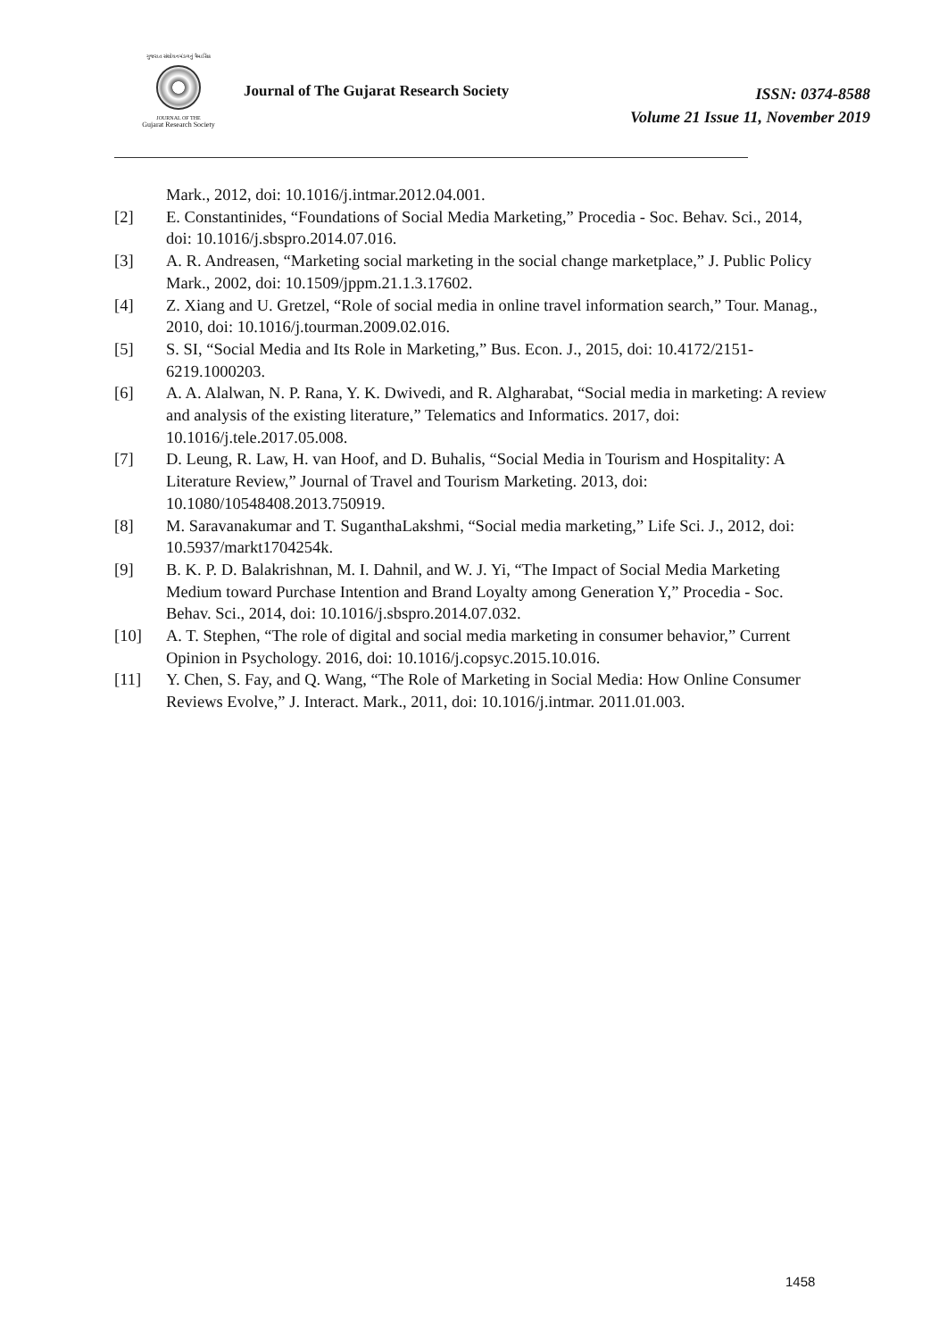ગુજરાત સંશોધન મંડળનું ત્રૈમાસિક
JOURNAL OF THE
Gujarat Research Society
Journal of The Gujarat Research Society
ISSN: 0374-8588
Volume 21 Issue 11, November 2019
Mark., 2012, doi: 10.1016/j.intmar.2012.04.001.
[2] E. Constantinides, “Foundations of Social Media Marketing,” Procedia - Soc. Behav. Sci., 2014, doi: 10.1016/j.sbspro.2014.07.016.
[3] A. R. Andreasen, “Marketing social marketing in the social change marketplace,” J. Public Policy Mark., 2002, doi: 10.1509/jppm.21.1.3.17602.
[4] Z. Xiang and U. Gretzel, “Role of social media in online travel information search,” Tour. Manag., 2010, doi: 10.1016/j.tourman.2009.02.016.
[5] S. SI, “Social Media and Its Role in Marketing,” Bus. Econ. J., 2015, doi: 10.4172/2151-6219.1000203.
[6] A. A. Alalwan, N. P. Rana, Y. K. Dwivedi, and R. Algharabat, “Social media in marketing: A review and analysis of the existing literature,” Telematics and Informatics. 2017, doi: 10.1016/j.tele.2017.05.008.
[7] D. Leung, R. Law, H. van Hoof, and D. Buhalis, “Social Media in Tourism and Hospitality: A Literature Review,” Journal of Travel and Tourism Marketing. 2013, doi: 10.1080/10548408.2013.750919.
[8] M. Saravanakumar and T. SuganthaLakshmi, “Social media marketing,” Life Sci. J., 2012, doi: 10.5937/markt1704254k.
[9] B. K. P. D. Balakrishnan, M. I. Dahnil, and W. J. Yi, “The Impact of Social Media Marketing Medium toward Purchase Intention and Brand Loyalty among Generation Y,” Procedia - Soc. Behav. Sci., 2014, doi: 10.1016/j.sbspro.2014.07.032.
[10] A. T. Stephen, “The role of digital and social media marketing in consumer behavior,” Current Opinion in Psychology. 2016, doi: 10.1016/j.copsyc.2015.10.016.
[11] Y. Chen, S. Fay, and Q. Wang, “The Role of Marketing in Social Media: How Online Consumer Reviews Evolve,” J. Interact. Mark., 2011, doi: 10.1016/j.intmar. 2011.01.003.
1458